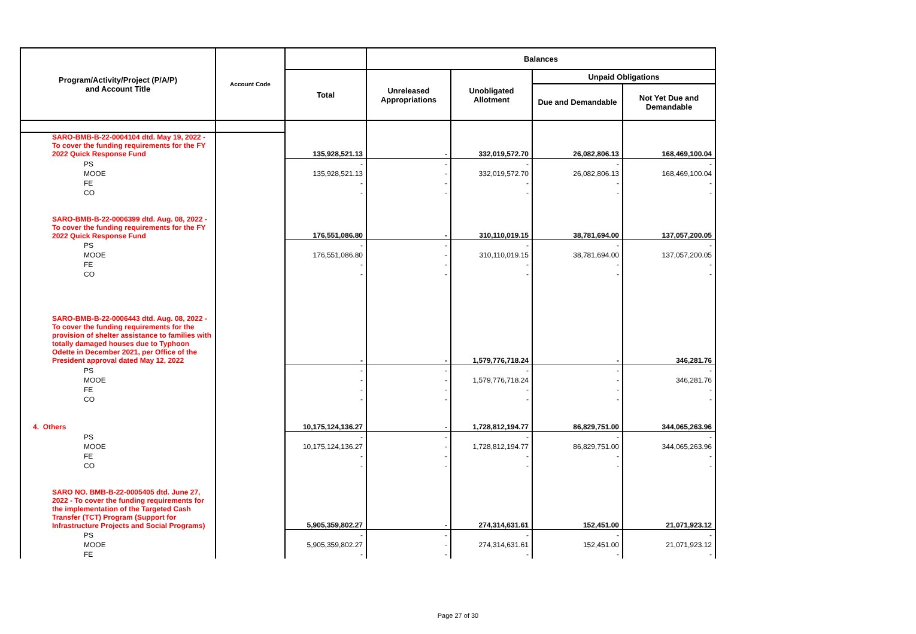| Program/Activity/Project (P/A/P) and Account Title | Account Code | | Balances | | | |
| --- | --- | --- | --- | --- | --- | --- |
| | | Total | Unreleased Appropriations | Unobligated Allotment | Unpaid Obligations | |
| | | | | | Due and Demandable | Not Yet Due and Demandable |
| SARO-BMB-B-22-0004104 dtd. May 19, 2022 - To cover the funding requirements for the FY 2022 Quick Response Fund | | 135,928,521.13 | - | 332,019,572.70 | 26,082,806.13 | 168,469,100.04 |
| PS | | - | - | - | - | - |
| MOOE | | 135,928,521.13 | - | 332,019,572.70 | 26,082,806.13 | 168,469,100.04 |
| FE | | - | - | - | - | - |
| CO | | - | - | - | - | - |
| SARO-BMB-B-22-0006399 dtd. Aug. 08, 2022 - To cover the funding requirements for the FY 2022 Quick Response Fund | | 176,551,086.80 | - | 310,110,019.15 | 38,781,694.00 | 137,057,200.05 |
| PS | | - | - | - | - | - |
| MOOE | | 176,551,086.80 | - | 310,110,019.15 | 38,781,694.00 | 137,057,200.05 |
| FE | | - | - | - | - | - |
| CO | | - | - | - | - | - |
| SARO-BMB-B-22-0006443 dtd. Aug. 08, 2022 - To cover the funding requirements for the provision of shelter assistance to families with totally damaged houses due to Typhoon Odette in December 2021, per Office of the President approval dated May 12, 2022 | | - | - | 1,579,776,718.24 | - | 346,281.76 |
| PS | | - | - | - | - | - |
| MOOE | | - | - | 1,579,776,718.24 | - | 346,281.76 |
| FE | | - | - | - | - | - |
| CO | | - | - | - | - | - |
| 4. Others | | 10,175,124,136.27 | - | 1,728,812,194.77 | 86,829,751.00 | 344,065,263.96 |
| PS | | - | - | - | - | - |
| MOOE | | 10,175,124,136.27 | - | 1,728,812,194.77 | 86,829,751.00 | 344,065,263.96 |
| FE | | - | - | - | - | - |
| CO | | - | - | - | - | - |
| SARO NO. BMB-B-22-0005405 dtd. June 27, 2022 - To cover the funding requirements for the implementation of the Targeted Cash Transfer (TCT) Program (Support for Infrastructure Projects and Social Programs) | | 5,905,359,802.27 | - | 274,314,631.61 | 152,451.00 | 21,071,923.12 |
| PS | | - | - | - | - | - |
| MOOE | | 5,905,359,802.27 | - | 274,314,631.61 | 152,451.00 | 21,071,923.12 |
| FE | | - | - | - | - | - |
Page 27 of 30